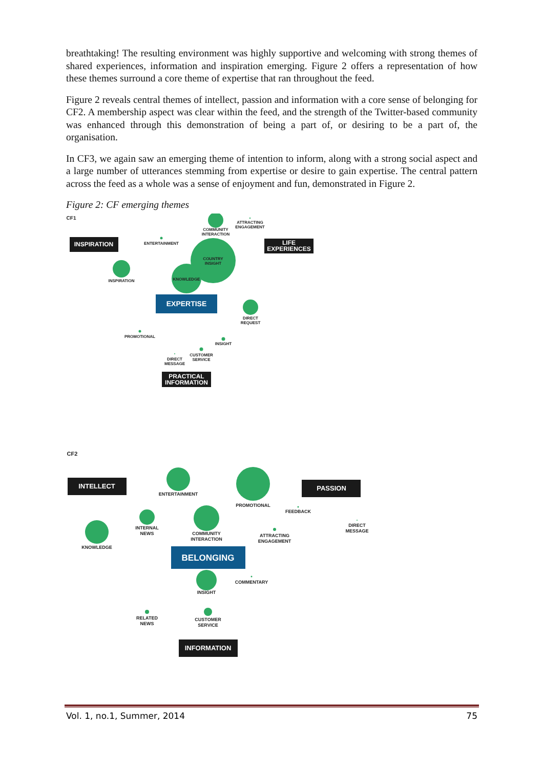breathtaking! The resulting environment was highly supportive and welcoming with strong themes of shared experiences, information and inspiration emerging. Figure 2 offers a representation of how these themes surround a core theme of expertise that ran throughout the feed.
Figure 2 reveals central themes of intellect, passion and information with a core sense of belonging for CF2. A membership aspect was clear within the feed, and the strength of the Twitter-based community was enhanced through this demonstration of being a part of, or desiring to be a part of, the organisation.
In CF3, we again saw an emerging theme of intention to inform, along with a strong social aspect and a large number of utterances stemming from expertise or desire to gain expertise. The central pattern across the feed as a whole was a sense of enjoyment and fun, demonstrated in Figure 2.
Figure 2: CF emerging themes
CF1
COMMUNITY
INTERACTION
ATTRACTING
ENGAGEMENT
INSPIRATION
ENTERTAINMENT
LIFE
EXPERIENCES
COUNTRY
INSIGHT
INSPIRATION
KNOWLEDGE
EXPERTISE
DIRECT
REQUEST
PROMOTIONAL
INSIGHT
CUSTOMER
SERVICE
DIRECT
MESSAGE
PRACTICAL
INFORMATION
CF2
INTELLECT
ENTERTAINMENT
PROMOTIONAL
PASSION
FEEDBACK
INTERNAL
NEWS
KNOWLEDGE
COMMUNITY
INTERACTION
ATTRACTING
ENGAGEMENT
DIRECT
MESSAGE
BELONGING
INSIGHT
COMMENTARY
RELATED
NEWS
CUSTOMER
SERVICE
INFORMATION
Vol. 1, no.1, Summer, 2014 75